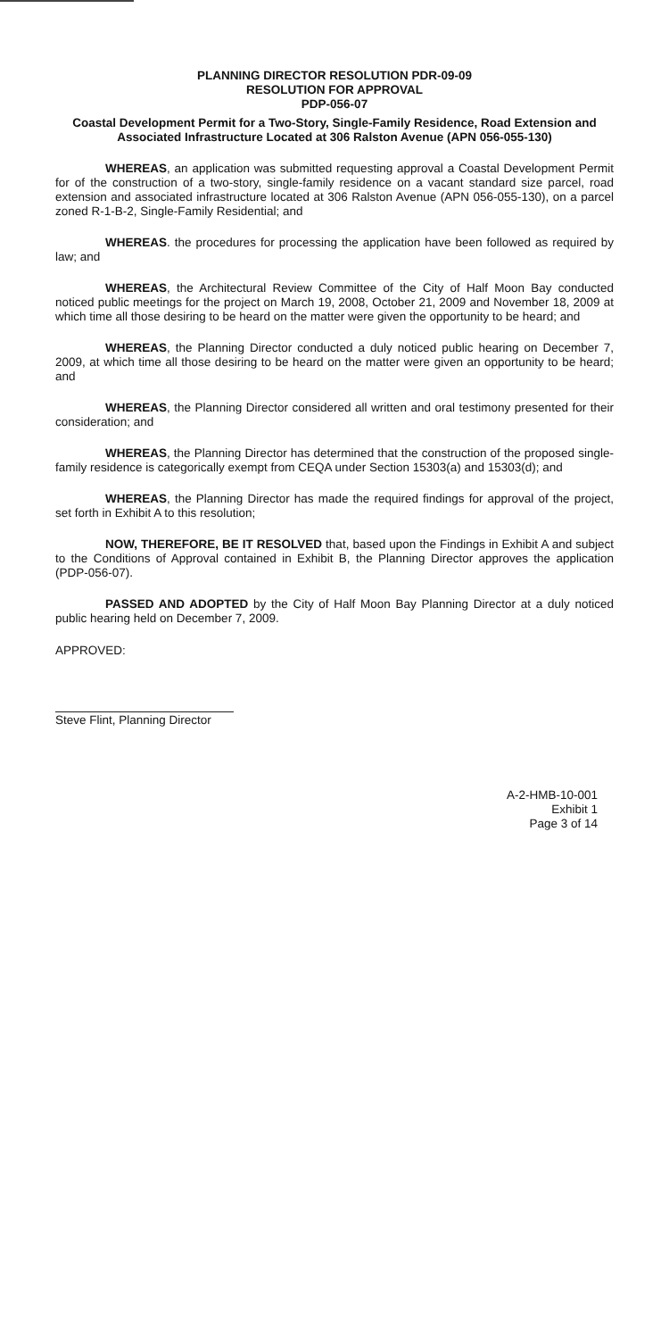PLANNING DIRECTOR RESOLUTION PDR-09-09
RESOLUTION FOR APPROVAL
PDP-056-07
Coastal Development Permit for a Two-Story, Single-Family Residence, Road Extension and
Associated Infrastructure Located at 306 Ralston Avenue (APN 056-055-130)
WHEREAS, an application was submitted requesting approval a Coastal Development Permit for of the construction of a two-story, single-family residence on a vacant standard size parcel, road extension and associated infrastructure located at 306 Ralston Avenue (APN 056-055-130), on a parcel zoned R-1-B-2, Single-Family Residential; and
WHEREAS. the procedures for processing the application have been followed as required by law; and
WHEREAS, the Architectural Review Committee of the City of Half Moon Bay conducted noticed public meetings for the project on March 19, 2008, October 21, 2009 and November 18, 2009 at which time all those desiring to be heard on the matter were given the opportunity to be heard; and
WHEREAS, the Planning Director conducted a duly noticed public hearing on December 7, 2009, at which time all those desiring to be heard on the matter were given an opportunity to be heard; and
WHEREAS, the Planning Director considered all written and oral testimony presented for their consideration; and
WHEREAS, the Planning Director has determined that the construction of the proposed single-family residence is categorically exempt from CEQA under Section 15303(a) and 15303(d); and
WHEREAS, the Planning Director has made the required findings for approval of the project, set forth in Exhibit A to this resolution;
NOW, THEREFORE, BE IT RESOLVED that, based upon the Findings in Exhibit A and subject to the Conditions of Approval contained in Exhibit B, the Planning Director approves the application (PDP-056-07).
PASSED AND ADOPTED by the City of Half Moon Bay Planning Director at a duly noticed public hearing held on December 7, 2009.
APPROVED:
Steve Flint, Planning Director
A-2-HMB-10-001
Exhibit 1
Page 3 of 14